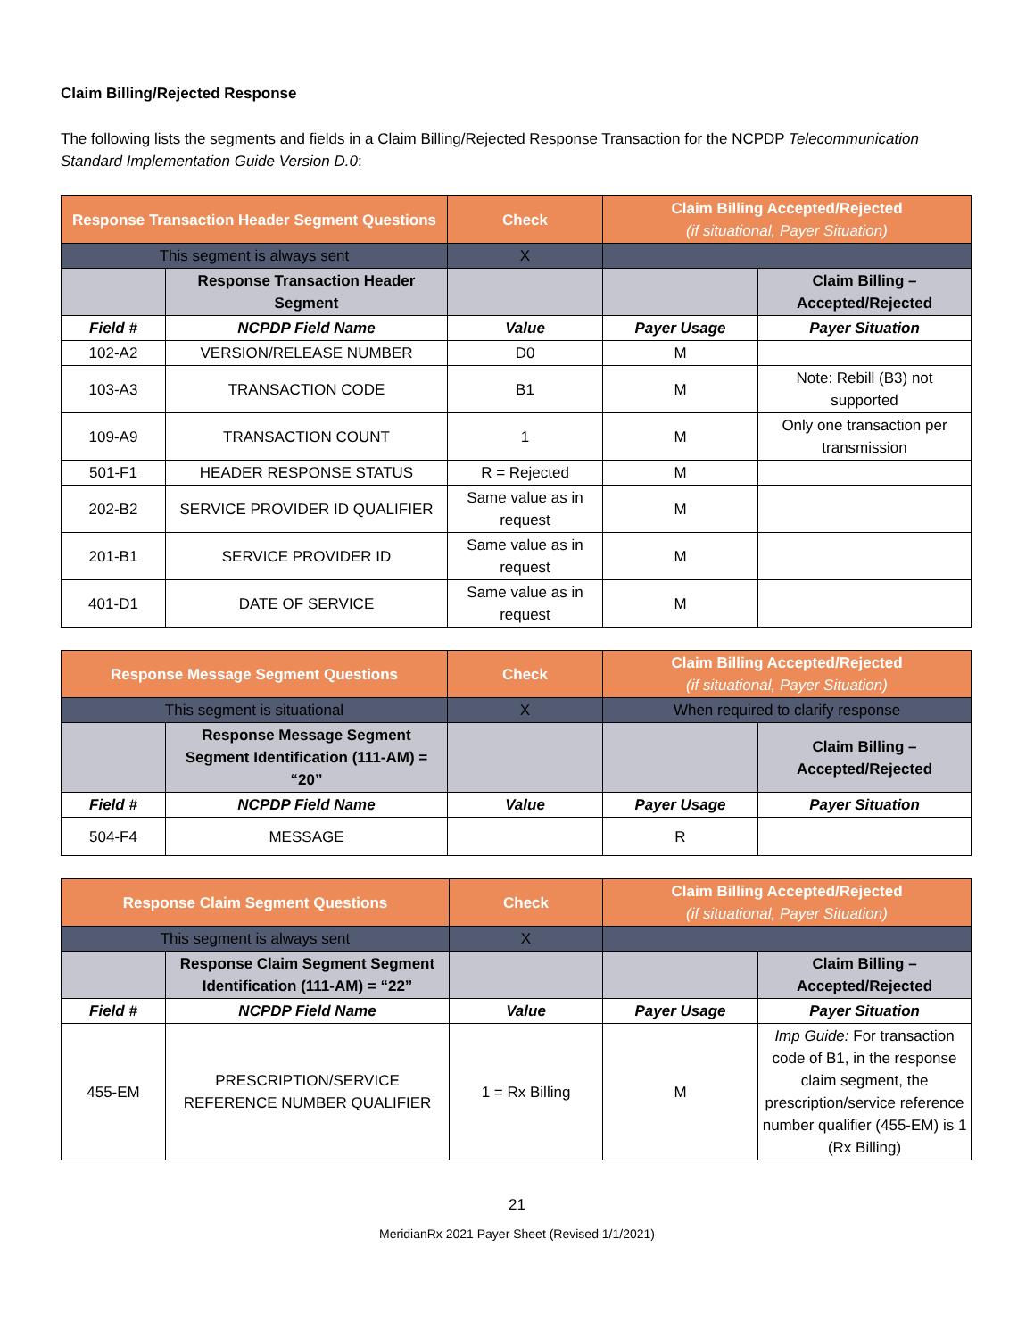Claim Billing/Rejected Response
The following lists the segments and fields in a Claim Billing/Rejected Response Transaction for the NCPDP Telecommunication Standard Implementation Guide Version D.0:
| Response Transaction Header Segment Questions | | Check | Claim Billing Accepted/Rejected (if situational, Payer Situation) | |
| --- | --- | --- | --- | --- |
| This segment is always sent | | X | | |
| | Response Transaction Header Segment | | | Claim Billing – Accepted/Rejected |
| Field # | NCPDP Field Name | Value | Payer Usage | Payer Situation |
| 102-A2 | VERSION/RELEASE NUMBER | D0 | M | |
| 103-A3 | TRANSACTION CODE | B1 | M | Note: Rebill (B3) not supported |
| 109-A9 | TRANSACTION COUNT | 1 | M | Only one transaction per transmission |
| 501-F1 | HEADER RESPONSE STATUS | R = Rejected | M | |
| 202-B2 | SERVICE PROVIDER ID QUALIFIER | Same value as in request | M | |
| 201-B1 | SERVICE PROVIDER ID | Same value as in request | M | |
| 401-D1 | DATE OF SERVICE | Same value as in request | M | |
| Response Message Segment Questions | | Check | Claim Billing Accepted/Rejected (if situational, Payer Situation) | |
| --- | --- | --- | --- | --- |
| This segment is situational | | X | When required to clarify response | |
| | Response Message Segment Segment Identification (111-AM) = “20” | | | Claim Billing – Accepted/Rejected |
| Field # | NCPDP Field Name | Value | Payer Usage | Payer Situation |
| 504-F4 | MESSAGE | | R | |
| Response Claim Segment Questions | | Check | Claim Billing Accepted/Rejected (if situational, Payer Situation) | |
| --- | --- | --- | --- | --- |
| This segment is always sent | | X | | |
| | Response Claim Segment Segment Identification (111-AM) = “22” | | | Claim Billing – Accepted/Rejected |
| Field # | NCPDP Field Name | Value | Payer Usage | Payer Situation |
| 455-EM | PRESCRIPTION/SERVICE REFERENCE NUMBER QUALIFIER | 1 = Rx Billing | M | Imp Guide: For transaction code of B1, in the response claim segment, the prescription/service reference number qualifier (455-EM) is 1 (Rx Billing) |
21
MeridianRx 2021 Payer Sheet (Revised 1/1/2021)